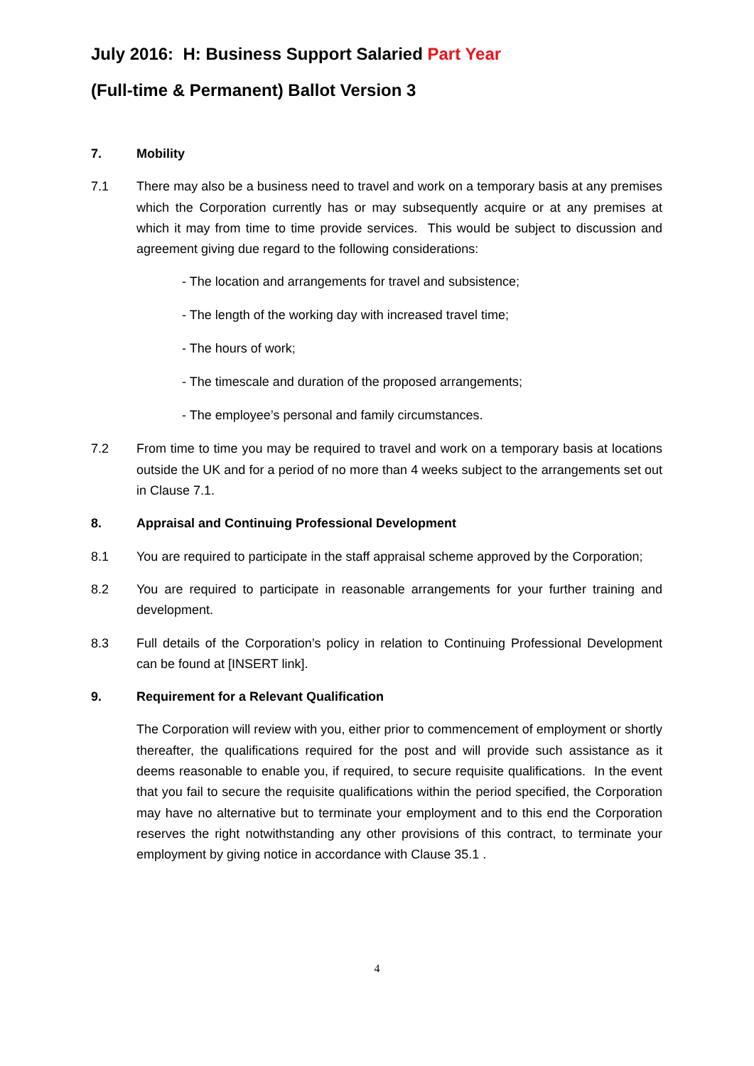July 2016: H: Business Support Salaried Part Year
(Full-time & Permanent) Ballot Version 3
7. Mobility
7.1 There may also be a business need to travel and work on a temporary basis at any premises which the Corporation currently has or may subsequently acquire or at any premises at which it may from time to time provide services. This would be subject to discussion and agreement giving due regard to the following considerations:
- The location and arrangements for travel and subsistence;
- The length of the working day with increased travel time;
- The hours of work;
- The timescale and duration of the proposed arrangements;
- The employee’s personal and family circumstances.
7.2 From time to time you may be required to travel and work on a temporary basis at locations outside the UK and for a period of no more than 4 weeks subject to the arrangements set out in Clause 7.1.
8. Appraisal and Continuing Professional Development
8.1 You are required to participate in the staff appraisal scheme approved by the Corporation;
8.2 You are required to participate in reasonable arrangements for your further training and development.
8.3 Full details of the Corporation’s policy in relation to Continuing Professional Development can be found at [INSERT link].
9. Requirement for a Relevant Qualification
The Corporation will review with you, either prior to commencement of employment or shortly thereafter, the qualifications required for the post and will provide such assistance as it deems reasonable to enable you, if required, to secure requisite qualifications. In the event that you fail to secure the requisite qualifications within the period specified, the Corporation may have no alternative but to terminate your employment and to this end the Corporation reserves the right notwithstanding any other provisions of this contract, to terminate your employment by giving notice in accordance with Clause 35.1 .
4